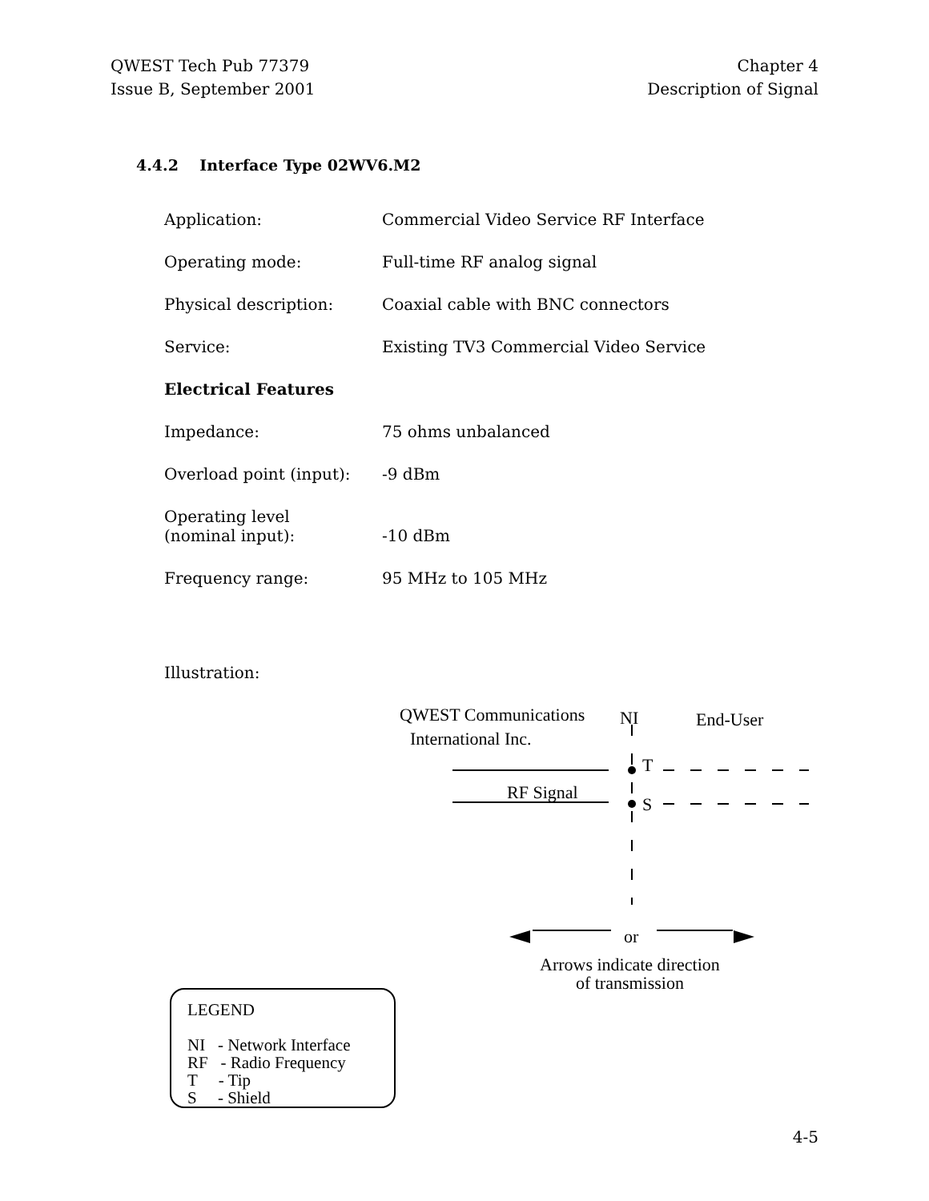QWEST Tech Pub 77379
Issue B, September 2001
Chapter 4
Description of Signal
4.4.2 Interface Type 02WV6.M2
Application: Commercial Video Service RF Interface
Operating mode: Full-time RF analog signal
Physical description: Coaxial cable with BNC connectors
Service: Existing TV3 Commercial Video Service
Electrical Features
Impedance: 75 ohms unbalanced
Overload point (input):
-9 dBm
Operating level
(nominal input):
-10 dBm
Frequency range: 95 MHz to 105 MHz
Illustration:
QWEST Communications
International Inc.
NI End-User
T
RF Signal
S
or
Arrows indicate direction
of transmission
LEGEND
NI - Network Interface
RF - Radio Frequency
T - Tip
S - Shield
4-5